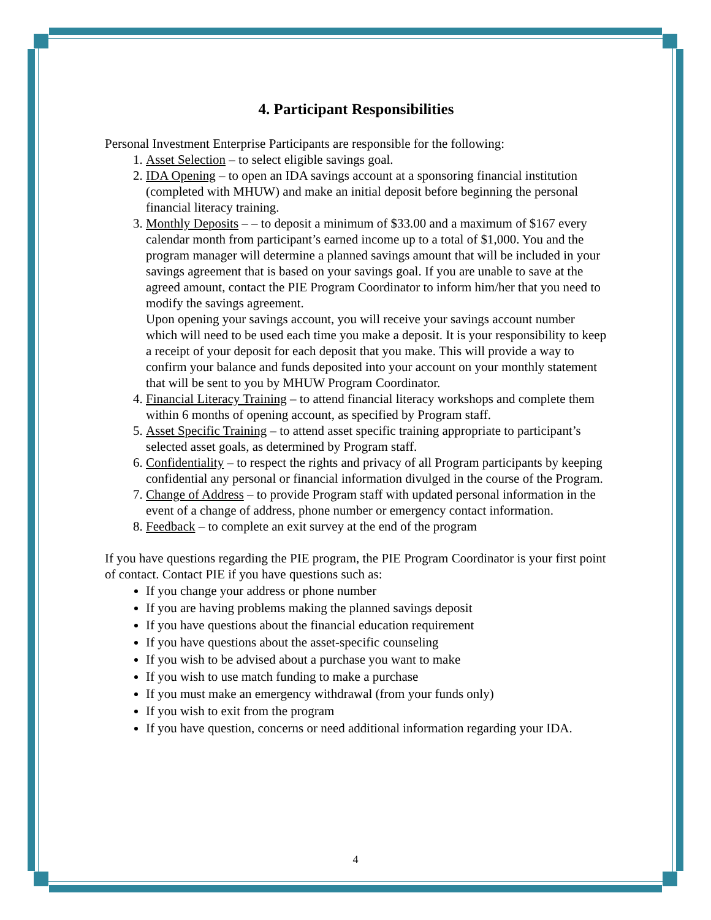4. Participant Responsibilities
Personal Investment Enterprise Participants are responsible for the following:
1. Asset Selection – to select eligible savings goal.
2. IDA Opening – to open an IDA savings account at a sponsoring financial institution (completed with MHUW) and make an initial deposit before beginning the personal financial literacy training.
3. Monthly Deposits – – to deposit a minimum of $33.00 and a maximum of $167 every calendar month from participant’s earned income up to a total of $1,000. You and the program manager will determine a planned savings amount that will be included in your savings agreement that is based on your savings goal. If you are unable to save at the agreed amount, contact the PIE Program Coordinator to inform him/her that you need to modify the savings agreement.
Upon opening your savings account, you will receive your savings account number which will need to be used each time you make a deposit. It is your responsibility to keep a receipt of your deposit for each deposit that you make. This will provide a way to confirm your balance and funds deposited into your account on your monthly statement that will be sent to you by MHUW Program Coordinator.
4. Financial Literacy Training – to attend financial literacy workshops and complete them within 6 months of opening account, as specified by Program staff.
5. Asset Specific Training – to attend asset specific training appropriate to participant’s selected asset goals, as determined by Program staff.
6. Confidentiality – to respect the rights and privacy of all Program participants by keeping confidential any personal or financial information divulged in the course of the Program.
7. Change of Address – to provide Program staff with updated personal information in the event of a change of address, phone number or emergency contact information.
8. Feedback – to complete an exit survey at the end of the program
If you have questions regarding the PIE program, the PIE Program Coordinator is your first point of contact. Contact PIE if you have questions such as:
If you change your address or phone number
If you are having problems making the planned savings deposit
If you have questions about the financial education requirement
If you have questions about the asset-specific counseling
If you wish to be advised about a purchase you want to make
If you wish to use match funding to make a purchase
If you must make an emergency withdrawal (from your funds only)
If you wish to exit from the program
If you have question, concerns or need additional information regarding your IDA.
4